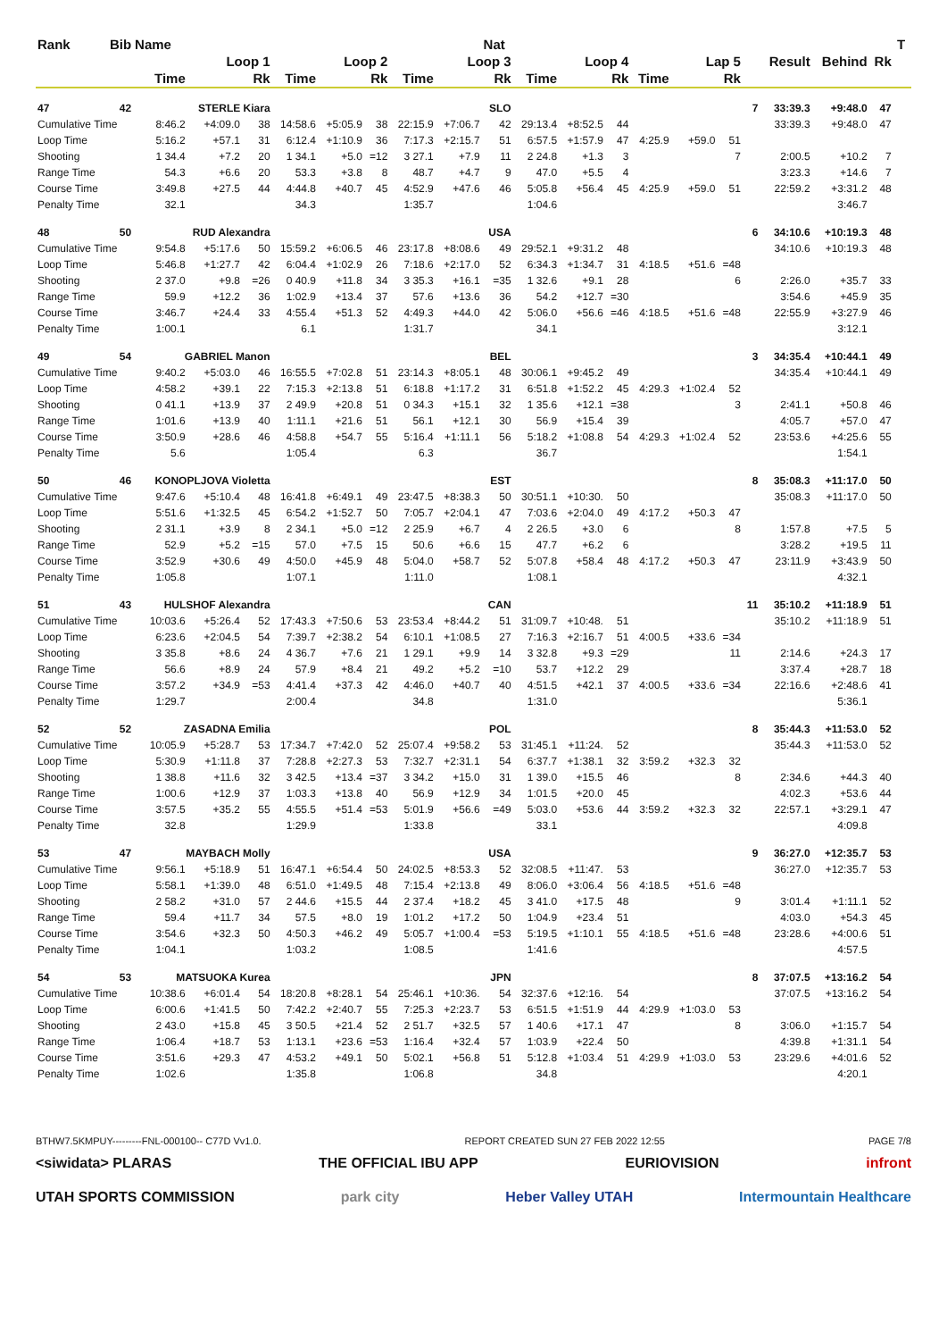| Rank | Bib | Name | | | | | | | | Nat | | | | | | | | | | | T | |
| --- | --- | --- | --- | --- | --- | --- | --- | --- | --- | --- | --- | --- | --- | --- | --- | --- | --- | --- | --- | --- | --- | --- |
| | | Loop 1 | | | Loop 2 | | | Loop 3 | | | Loop 4 | | | Lap 5 | | | | Result | Behind | Rk | | |
| | | Time | | Rk | Time | | Rk | Time | | Rk | Time | | Rk | Time | | Rk | | | | | | |
| 47 | 42 | STERLE Kiara | | | | | | | | SLO | | | | | | | 7 | 33:39.3 | +9:48.0 | 47 | | |
| Cumulative Time | | 8:46.2 | +4:09.0 | 38 | 14:58.6 | +5:05.9 | 38 | 22:15.9 | +7:06.7 | 42 | 29:13.4 | +8:52.5 | 44 | | | | | 33:39.3 | +9:48.0 | 47 | | |
| Loop Time | | 5:16.2 | +57.1 | 31 | 6:12.4 | +1:10.9 | 36 | 7:17.3 | +2:15.7 | 51 | 6:57.5 | +1:57.9 | 47 | 4:25.9 | +59.0 | 51 | | | | | | |
| Shooting | | 1 34.4 | +7.2 | 20 | 1 34.1 | +5.0 | =12 | 3 27.1 | +7.9 | 11 | 2 24.8 | +1.3 | 3 | | | 7 | | 2:00.5 | +10.2 | 7 | | |
| Range Time | | 54.3 | +6.6 | 20 | 53.3 | +3.8 | 8 | 48.7 | +4.7 | 9 | 47.0 | +5.5 | 4 | | | | | 3:23.3 | +14.6 | 7 | | |
| Course Time | | 3:49.8 | +27.5 | 44 | 4:44.8 | +40.7 | 45 | 4:52.9 | +47.6 | 46 | 5:05.8 | +56.4 | 45 | 4:25.9 | +59.0 | 51 | | 22:59.2 | +3:31.2 | 48 | | |
| Penalty Time | | 32.1 | | | 34.3 | | | 1:35.7 | | | 1:04.6 | | | | | | | | 3:46.7 | | | |
| 48 | 50 | RUD Alexandra | | | | | | | | USA | | | | | | | 6 | 34:10.6 | +10:19.3 | 48 | | |
| Cumulative Time | | 9:54.8 | +5:17.6 | 50 | 15:59.2 | +6:06.5 | 46 | 23:17.8 | +8:08.6 | 49 | 29:52.1 | +9:31.2 | 48 | | | | | 34:10.6 | +10:19.3 | 48 | | |
| Loop Time | | 5:46.8 | +1:27.7 | 42 | 6:04.4 | +1:02.9 | 26 | 7:18.6 | +2:17.0 | 52 | 6:34.3 | +1:34.7 | 31 | 4:18.5 | +51.6 | =48 | | | | | | |
| Shooting | | 2 37.0 | +9.8 | =26 | 0 40.9 | +11.8 | 34 | 3 35.3 | +16.1 | =35 | 1 32.6 | +9.1 | 28 | | | 6 | | 2:26.0 | +35.7 | 33 | | |
| Range Time | | 59.9 | +12.2 | 36 | 1:02.9 | +13.4 | 37 | 57.6 | +13.6 | 36 | 54.2 | +12.7 | =30 | | | | | 3:54.6 | +45.9 | 35 | | |
| Course Time | | 3:46.7 | +24.4 | 33 | 4:55.4 | +51.3 | 52 | 4:49.3 | +44.0 | 42 | 5:06.0 | +56.6 | =46 | 4:18.5 | +51.6 | =48 | | 22:55.9 | +3:27.9 | 46 | | |
| Penalty Time | | 1:00.1 | | | 6.1 | | | 1:31.7 | | | 34.1 | | | | | | | | 3:12.1 | | | |
| 49 | 54 | GABRIEL Manon | | | | | | | | BEL | | | | | | | 3 | 34:35.4 | +10:44.1 | 49 | | |
| Cumulative Time | | 9:40.2 | +5:03.0 | 46 | 16:55.5 | +7:02.8 | 51 | 23:14.3 | +8:05.1 | 48 | 30:06.1 | +9:45.2 | 49 | | | | | 34:35.4 | +10:44.1 | 49 | | |
| Loop Time | | 4:58.2 | +39.1 | 22 | 7:15.3 | +2:13.8 | 51 | 6:18.8 | +1:17.2 | 31 | 6:51.8 | +1:52.2 | 45 | 4:29.3 | +1:02.4 | 52 | | | | | | |
| Shooting | | 0 41.1 | +13.9 | 37 | 2 49.9 | +20.8 | 51 | 0 34.3 | +15.1 | 32 | 1 35.6 | +12.1 | =38 | | | 3 | | 2:41.1 | +50.8 | 46 | | |
| Range Time | | 1:01.6 | +13.9 | 40 | 1:11.1 | +21.6 | 51 | 56.1 | +12.1 | 30 | 56.9 | +15.4 | 39 | | | | | 4:05.7 | +57.0 | 47 | | |
| Course Time | | 3:50.9 | +28.6 | 46 | 4:58.8 | +54.7 | 55 | 5:16.4 | +1:11.1 | 56 | 5:18.2 | +1:08.8 | 54 | 4:29.3 | +1:02.4 | 52 | | 23:53.6 | +4:25.6 | 55 | | |
| Penalty Time | | 5.6 | | | 1:05.4 | | | 6.3 | | | 36.7 | | | | | | | | 1:54.1 | | | |
| 50 | 46 | KONOPLJOVA Violetta | | | | | | | | EST | | | | | | | 8 | 35:08.3 | +11:17.0 | 50 | | |
| Cumulative Time | | 9:47.6 | +5:10.4 | 48 | 16:41.8 | +6:49.1 | 49 | 23:47.5 | +8:38.3 | 50 | 30:51.1 | +10:30. | 50 | | | | | 35:08.3 | +11:17.0 | 50 | | |
| Loop Time | | 5:51.6 | +1:32.5 | 45 | 6:54.2 | +1:52.7 | 50 | 7:05.7 | +2:04.1 | 47 | 7:03.6 | +2:04.0 | 49 | 4:17.2 | +50.3 | 47 | | | | | | |
| Shooting | | 2 31.1 | +3.9 | 8 | 2 34.1 | +5.0 | =12 | 2 25.9 | +6.7 | 4 | 2 26.5 | +3.0 | 6 | | | 8 | | 1:57.8 | +7.5 | 5 | | |
| Range Time | | 52.9 | +5.2 | =15 | 57.0 | +7.5 | 15 | 50.6 | +6.6 | 15 | 47.7 | +6.2 | 6 | | | | | 3:28.2 | +19.5 | 11 | | |
| Course Time | | 3:52.9 | +30.6 | 49 | 4:50.0 | +45.9 | 48 | 5:04.0 | +58.7 | 52 | 5:07.8 | +58.4 | 48 | 4:17.2 | +50.3 | 47 | | 23:11.9 | +3:43.9 | 50 | | |
| Penalty Time | | 1:05.8 | | | 1:07.1 | | | 1:11.0 | | | 1:08.1 | | | | | | | | 4:32.1 | | | |
| 51 | 43 | HULSHOF Alexandra | | | | | | | | CAN | | | | | | | 11 | 35:10.2 | +11:18.9 | 51 | | |
| Cumulative Time | | 10:03.6 | +5:26.4 | 52 | 17:43.3 | +7:50.6 | 53 | 23:53.4 | +8:44.2 | 51 | 31:09.7 | +10:48. | 51 | | | | | 35:10.2 | +11:18.9 | 51 | | |
| Loop Time | | 6:23.6 | +2:04.5 | 54 | 7:39.7 | +2:38.2 | 54 | 6:10.1 | +1:08.5 | 27 | 7:16.3 | +2:16.7 | 51 | 4:00.5 | +33.6 | =34 | | | | | | |
| Shooting | | 3 35.8 | +8.6 | 24 | 4 36.7 | +7.6 | 21 | 1 29.1 | +9.9 | 14 | 3 32.8 | +9.3 | =29 | | | 11 | | 2:14.6 | +24.3 | 17 | | |
| Range Time | | 56.6 | +8.9 | 24 | 57.9 | +8.4 | 21 | 49.2 | +5.2 | =10 | 53.7 | +12.2 | 29 | | | | | 3:37.4 | +28.7 | 18 | | |
| Course Time | | 3:57.2 | +34.9 | =53 | 4:41.4 | +37.3 | 42 | 4:46.0 | +40.7 | 40 | 4:51.5 | +42.1 | 37 | 4:00.5 | +33.6 | =34 | | 22:16.6 | +2:48.6 | 41 | | |
| Penalty Time | | 1:29.7 | | | 2:00.4 | | | 34.8 | | | 1:31.0 | | | | | | | | 5:36.1 | | | |
| 52 | 52 | ZASADNA Emilia | | | | | | | | POL | | | | | | | 8 | 35:44.3 | +11:53.0 | 52 | | |
| Cumulative Time | | 10:05.9 | +5:28.7 | 53 | 17:34.7 | +7:42.0 | 52 | 25:07.4 | +9:58.2 | 53 | 31:45.1 | +11:24. | 52 | | | | | 35:44.3 | +11:53.0 | 52 | | |
| Loop Time | | 5:30.9 | +1:11.8 | 37 | 7:28.8 | +2:27.3 | 53 | 7:32.7 | +2:31.1 | 54 | 6:37.7 | +1:38.1 | 32 | 3:59.2 | +32.3 | 32 | | | | | | |
| Shooting | | 1 38.8 | +11.6 | 32 | 3 42.5 | +13.4 | =37 | 3 34.2 | +15.0 | 31 | 1 39.0 | +15.5 | 46 | | | 8 | | 2:34.6 | +44.3 | 40 | | |
| Range Time | | 1:00.6 | +12.9 | 37 | 1:03.3 | +13.8 | 40 | 56.9 | +12.9 | 34 | 1:01.5 | +20.0 | 45 | | | | | 4:02.3 | +53.6 | 44 | | |
| Course Time | | 3:57.5 | +35.2 | 55 | 4:55.5 | +51.4 | =53 | 5:01.9 | +56.6 | =49 | 5:03.0 | +53.6 | 44 | 3:59.2 | +32.3 | 32 | | 22:57.1 | +3:29.1 | 47 | | |
| Penalty Time | | 32.8 | | | 1:29.9 | | | 1:33.8 | | | 33.1 | | | | | | | | 4:09.8 | | | |
| 53 | 47 | MAYBACH Molly | | | | | | | | USA | | | | | | | 9 | 36:27.0 | +12:35.7 | 53 | | |
| Cumulative Time | | 9:56.1 | +5:18.9 | 51 | 16:47.1 | +6:54.4 | 50 | 24:02.5 | +8:53.3 | 52 | 32:08.5 | +11:47. | 53 | | | | | 36:27.0 | +12:35.7 | 53 | | |
| Loop Time | | 5:58.1 | +1:39.0 | 48 | 6:51.0 | +1:49.5 | 48 | 7:15.4 | +2:13.8 | 49 | 8:06.0 | +3:06.4 | 56 | 4:18.5 | +51.6 | =48 | | | | | | |
| Shooting | | 2 58.2 | +31.0 | 57 | 2 44.6 | +15.5 | 44 | 2 37.4 | +18.2 | 45 | 3 41.0 | +17.5 | 48 | | | 9 | | 3:01.4 | +1:11.1 | 52 | | |
| Range Time | | 59.4 | +11.7 | 34 | 57.5 | +8.0 | 19 | 1:01.2 | +17.2 | 50 | 1:04.9 | +23.4 | 51 | | | | | 4:03.0 | +54.3 | 45 | | |
| Course Time | | 3:54.6 | +32.3 | 50 | 4:50.3 | +46.2 | 49 | 5:05.7 | +1:00.4 | =53 | 5:19.5 | +1:10.1 | 55 | 4:18.5 | +51.6 | =48 | | 23:28.6 | +4:00.6 | 51 | | |
| Penalty Time | | 1:04.1 | | | 1:03.2 | | | 1:08.5 | | | 1:41.6 | | | | | | | | 4:57.5 | | | |
| 54 | 53 | MATSUOKA Kurea | | | | | | | | JPN | | | | | | | 8 | 37:07.5 | +13:16.2 | 54 | | |
| Cumulative Time | | 10:38.6 | +6:01.4 | 54 | 18:20.8 | +8:28.1 | 54 | 25:46.1 | +10:36. | 54 | 32:37.6 | +12:16. | 54 | | | | | 37:07.5 | +13:16.2 | 54 | | |
| Loop Time | | 6:00.6 | +1:41.5 | 50 | 7:42.2 | +2:40.7 | 55 | 7:25.3 | +2:23.7 | 53 | 6:51.5 | +1:51.9 | 44 | 4:29.9 | +1:03.0 | 53 | | | | | | |
| Shooting | | 2 43.0 | +15.8 | 45 | 3 50.5 | +21.4 | 52 | 2 51.7 | +32.5 | 57 | 1 40.6 | +17.1 | 47 | | | 8 | | 3:06.0 | +1:15.7 | 54 | | |
| Range Time | | 1:06.4 | +18.7 | 53 | 1:13.1 | +23.6 | =53 | 1:16.4 | +32.4 | 57 | 1:03.9 | +22.4 | 50 | | | | | 4:39.8 | +1:31.1 | 54 | | |
| Course Time | | 3:51.6 | +29.3 | 47 | 4:53.2 | +49.1 | 50 | 5:02.1 | +56.8 | 51 | 5:12.8 | +1:03.4 | 51 | 4:29.9 | +1:03.0 | 53 | | 23:29.6 | +4:01.6 | 52 | | |
| Penalty Time | | 1:02.6 | | | 1:35.8 | | | 1:06.8 | | | 34.8 | | | | | | | | 4:20.1 | | | |
BTHW7.5KMPUY---------FNL-000100-- C77D Vv1.0. REPORT CREATED SUN 27 FEB 2022 12:55 PAGE 7/8
<siwidata> PLARAS THE OFFICIAL IBU APP EURIOVISION infront
UTAH SPORTS COMMISSION park city Heber Valley UTAH Intermountain Healthcare